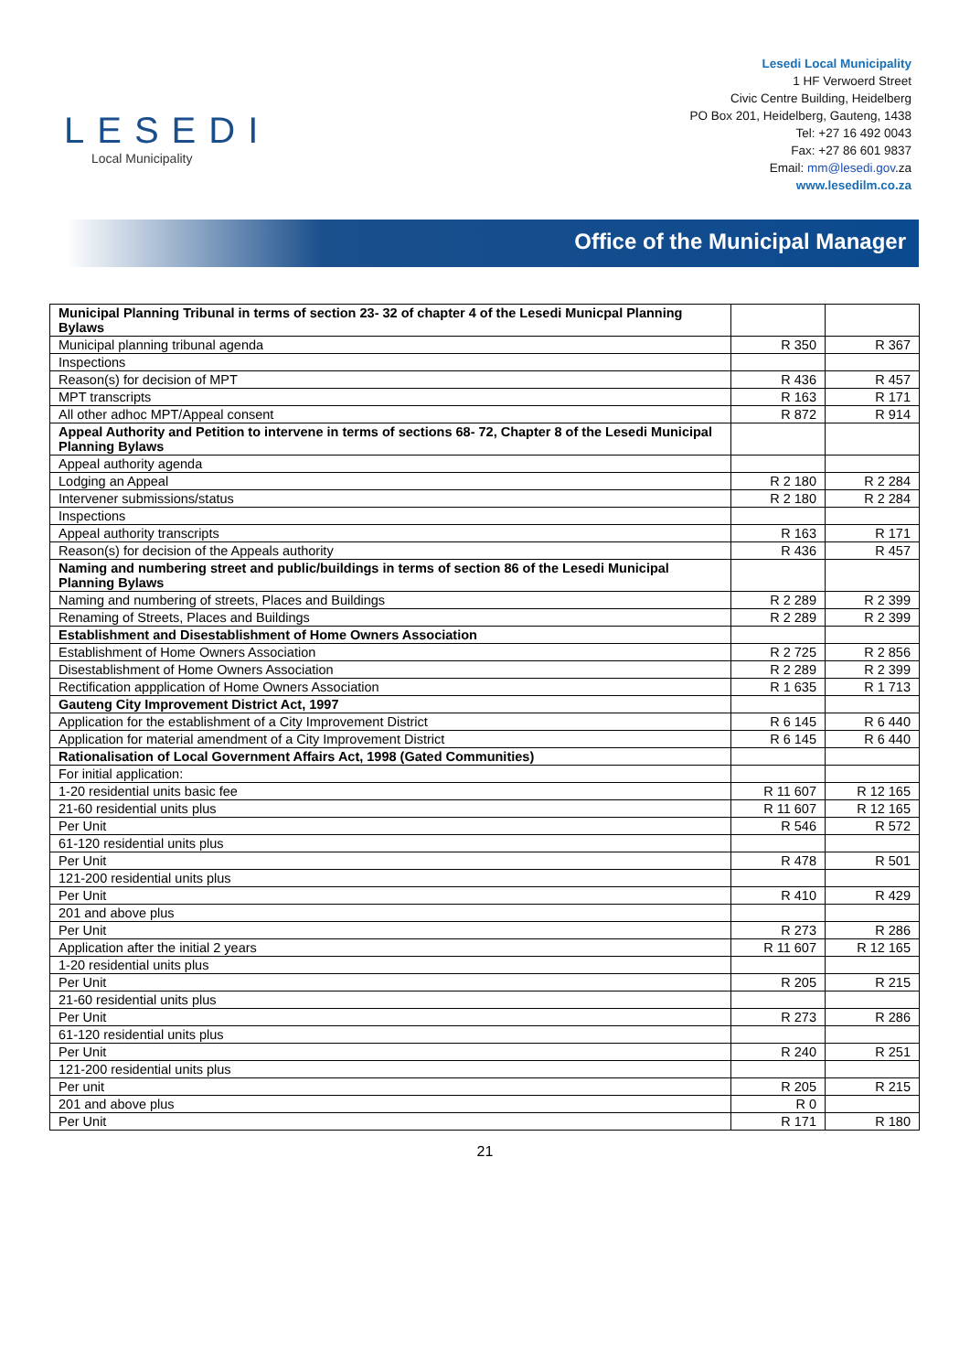LESEDI
Local Municipality
Lesedi Local Municipality
1 HF Verwoerd Street
Civic Centre Building, Heidelberg
PO Box 201, Heidelberg, Gauteng, 1438
Tel: +27 16 492 0043
Fax: +27 86 601 9837
Email: mm@lesedi.gov.za
www.lesedilm.co.za
Office of the Municipal Manager
| Municipal Planning Tribunal in terms of section 23- 32 of chapter 4 of the Lesedi Municpal Planning Bylaws | | |
| Municipal planning tribunal agenda | R 350 | R 367 |
| Inspections | | |
| Reason(s) for decision of MPT | R 436 | R 457 |
| MPT transcripts | R 163 | R 171 |
| All other adhoc MPT/Appeal consent | R 872 | R 914 |
| Appeal Authority and Petition to intervene in terms of sections 68- 72, Chapter 8 of the Lesedi Municipal Planning Bylaws | | |
| Appeal authority agenda | | |
| Lodging an Appeal | R 2 180 | R 2 284 |
| Intervener submissions/status | R 2 180 | R 2 284 |
| Inspections | | |
| Appeal authority transcripts | R 163 | R 171 |
| Reason(s) for decision of the Appeals authority | R 436 | R 457 |
| Naming and numbering street and public/buildings in terms of section 86 of the Lesedi Municipal Planning Bylaws | | |
| Naming and numbering of streets, Places and Buildings | R 2 289 | R 2 399 |
| Renaming of Streets, Places and Buildings | R 2 289 | R 2 399 |
| Establishment and Disestablishment of Home Owners Association | | |
| Establishment of Home Owners Association | R 2 725 | R 2 856 |
| Disestablishment of Home Owners Association | R 2 289 | R 2 399 |
| Rectification appplication of Home Owners Association | R 1 635 | R 1 713 |
| Gauteng City Improvement District Act, 1997 | | |
| Application for the establishment of a City Improvement District | R 6 145 | R 6 440 |
| Application for material amendment of a City Improvement District | R 6 145 | R 6 440 |
| Rationalisation of Local Government Affairs Act, 1998 (Gated Communities) | | |
| For initial application: | | |
| 1-20 residential units basic fee | R 11 607 | R 12 165 |
| 21-60 residential units plus | R 11 607 | R 12 165 |
| Per Unit | R 546 | R 572 |
| 61-120 residential units plus | | |
| Per Unit | R 478 | R 501 |
| 121-200 residential units plus | | |
| Per Unit | R 410 | R 429 |
| 201 and above plus | | |
| Per Unit | R 273 | R 286 |
| Application after the initial 2 years | R 11 607 | R 12 165 |
| 1-20 residential units plus | | |
| Per Unit | R 205 | R 215 |
| 21-60 residential units plus | | |
| Per Unit | R 273 | R 286 |
| 61-120 residential units plus | | |
| Per Unit | R 240 | R 251 |
| 121-200 residential units plus | | |
| Per unit | R 205 | R 215 |
| 201 and above plus | R 0 | |
| Per Unit | R 171 | R 180 |
21